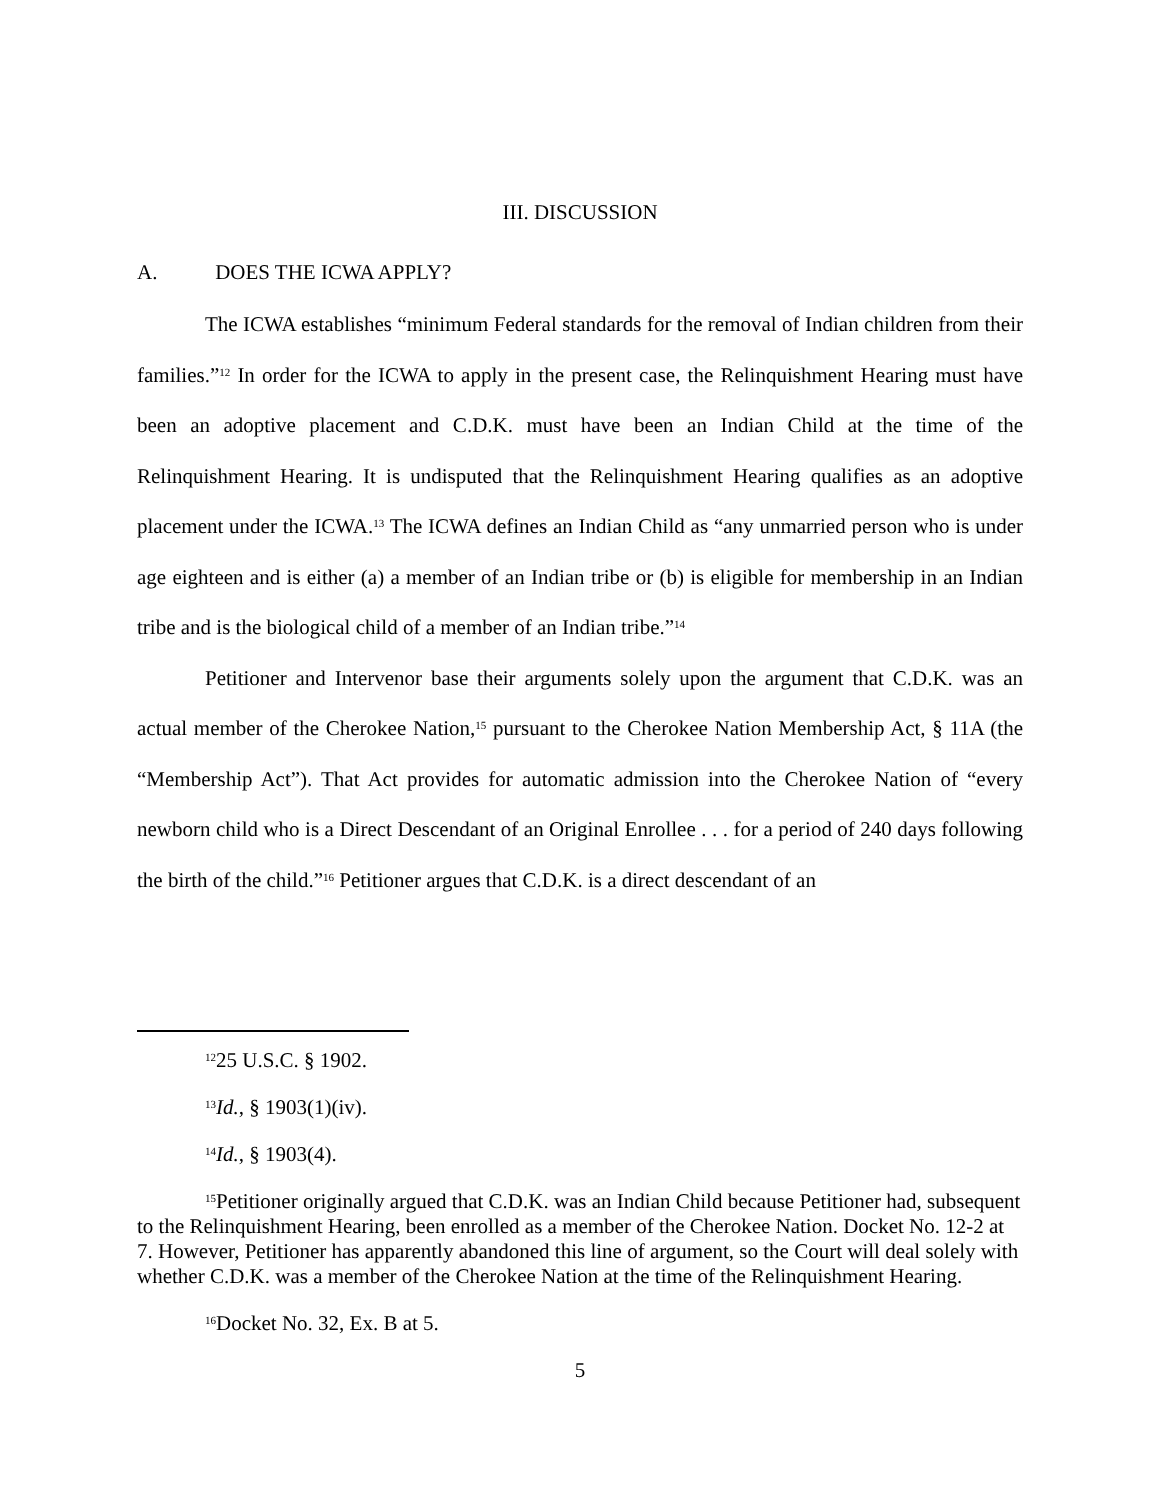III. DISCUSSION
A. DOES THE ICWA APPLY?
The ICWA establishes “minimum Federal standards for the removal of Indian children from their families.”<sup>12</sup> In order for the ICWA to apply in the present case, the Relinquishment Hearing must have been an adoptive placement and C.D.K. must have been an Indian Child at the time of the Relinquishment Hearing. It is undisputed that the Relinquishment Hearing qualifies as an adoptive placement under the ICWA.<sup>13</sup> The ICWA defines an Indian Child as “any unmarried person who is under age eighteen and is either (a) a member of an Indian tribe or (b) is eligible for membership in an Indian tribe and is the biological child of a member of an Indian tribe.”<sup>14</sup>
Petitioner and Intervenor base their arguments solely upon the argument that C.D.K. was an actual member of the Cherokee Nation,<sup>15</sup> pursuant to the Cherokee Nation Membership Act, § 11A (the “Membership Act”). That Act provides for automatic admission into the Cherokee Nation of “every newborn child who is a Direct Descendant of an Original Enrollee . . . for a period of 240 days following the birth of the child.”<sup>16</sup> Petitioner argues that C.D.K. is a direct descendant of an
<sup>12</sup> 25 U.S.C. § 1902.
<sup>13</sup> Id., § 1903(1)(iv).
<sup>14</sup> Id., § 1903(4).
<sup>15</sup> Petitioner originally argued that C.D.K. was an Indian Child because Petitioner had, subsequent to the Relinquishment Hearing, been enrolled as a member of the Cherokee Nation. Docket No. 12-2 at 7. However, Petitioner has apparently abandoned this line of argument, so the Court will deal solely with whether C.D.K. was a member of the Cherokee Nation at the time of the Relinquishment Hearing.
<sup>16</sup> Docket No. 32, Ex. B at 5.
5